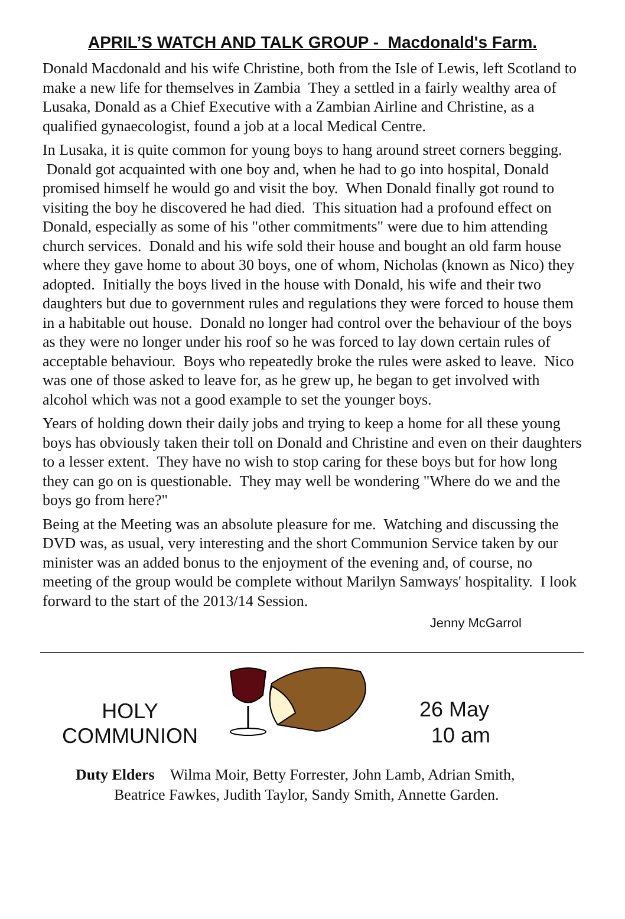APRIL’S WATCH AND TALK GROUP - Macdonald's Farm.
Donald Macdonald and his wife Christine, both from the Isle of Lewis, left Scotland to make a new life for themselves in Zambia They a settled in a fairly wealthy area of Lusaka, Donald as a Chief Executive with a Zambian Airline and Christine, as a qualified gynaecologist, found a job at a local Medical Centre.
In Lusaka, it is quite common for young boys to hang around street corners begging. Donald got acquainted with one boy and, when he had to go into hospital, Donald promised himself he would go and visit the boy. When Donald finally got round to visiting the boy he discovered he had died. This situation had a profound effect on Donald, especially as some of his "other commitments" were due to him attending church services. Donald and his wife sold their house and bought an old farm house where they gave home to about 30 boys, one of whom, Nicholas (known as Nico) they adopted. Initially the boys lived in the house with Donald, his wife and their two daughters but due to government rules and regulations they were forced to house them in a habitable out house. Donald no longer had control over the behaviour of the boys as they were no longer under his roof so he was forced to lay down certain rules of acceptable behaviour. Boys who repeatedly broke the rules were asked to leave. Nico was one of those asked to leave for, as he grew up, he began to get involved with alcohol which was not a good example to set the younger boys.
Years of holding down their daily jobs and trying to keep a home for all these young boys has obviously taken their toll on Donald and Christine and even on their daughters to a lesser extent. They have no wish to stop caring for these boys but for how long they can go on is questionable. They may well be wondering "Where do we and the boys go from here?"
Being at the Meeting was an absolute pleasure for me. Watching and discussing the DVD was, as usual, very interesting and the short Communion Service taken by our minister was an added bonus to the enjoyment of the evening and, of course, no meeting of the group would be complete without Marilyn Samways' hospitality. I look forward to the start of the 2013/14 Session.
Jenny McGarrol
HOLY
COMMUNION
26 May
10 am
Duty Elders Wilma Moir, Betty Forrester, John Lamb, Adrian Smith,
Beatrice Fawkes, Judith Taylor, Sandy Smith, Annette Garden.